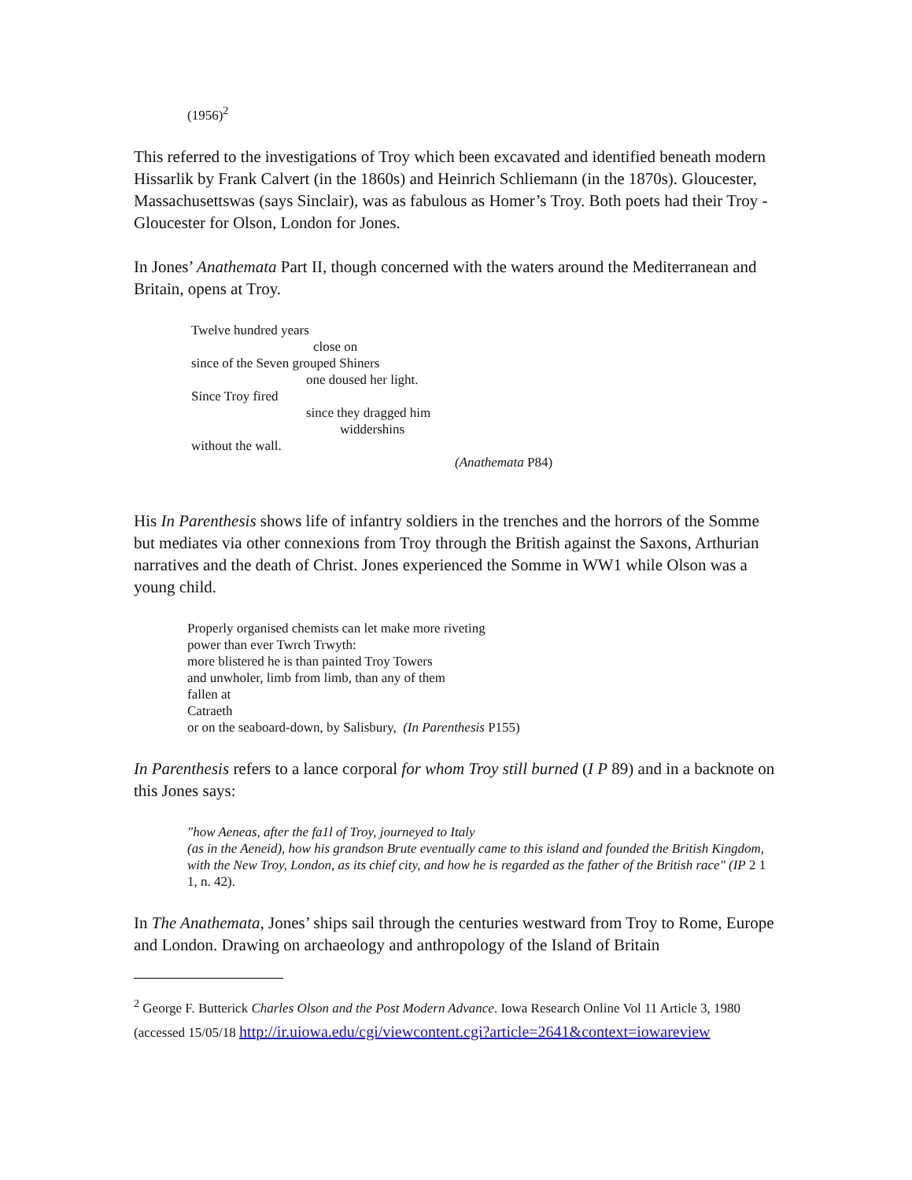(1956)<sup>2</sup>
This referred to the investigations of Troy which been excavated and identified beneath modern Hissarlik by Frank Calvert (in the 1860s) and Heinrich Schliemann (in the 1870s). Gloucester, Massachusettswas (says Sinclair), was as fabulous as Homer’s Troy. Both poets had their Troy - Gloucester for Olson, London for Jones.
In Jones’ Anathemata Part II, though concerned with the waters around the Mediterranean and Britain, opens at Troy.
Twelve hundred years
close on
since of the Seven grouped Shiners
one doused her light.
Since Troy fired
since they dragged him
widdershins
without the wall.
(Anathemata P84)
His In Parenthesis shows life of infantry soldiers in the trenches and the horrors of the Somme but mediates via other connexions from Troy through the British against the Saxons, Arthurian narratives and the death of Christ. Jones experienced the Somme in WW1 while Olson was a young child.
Properly organised chemists can let make more riveting
power than ever Twrch Trwyth:
more blistered he is than painted Troy Towers
and unwholer, limb from limb, than any of them
fallen at
Catraeth
or on the seaboard-down, by Salisbury, (In Parenthesis P155)
In Parenthesis refers to a lance corporal for whom Troy still burned (I P 89) and in a backnote on this Jones says:
"how Aeneas, after the fa1l of Troy, journeyed to Italy
(as in the Aeneid), how his grandson Brute eventually came to this island and founded the British Kingdom, with the New Troy, London, as its chief city, and how he is regarded as the father of the British race" (IP 2 1 1, n. 42).
In The Anathemata, Jones’ ships sail through the centuries westward from Troy to Rome, Europe and London. Drawing on archaeology and anthropology of the Island of Britain
<sup>2</sup> George F. Butterick Charles Olson and the Post Modern Advance. Iowa Research Online Vol 11 Article 3, 1980 (accessed 15/05/18 http://ir.uiowa.edu/cgi/viewcontent.cgi?article=2641&context=iowareview